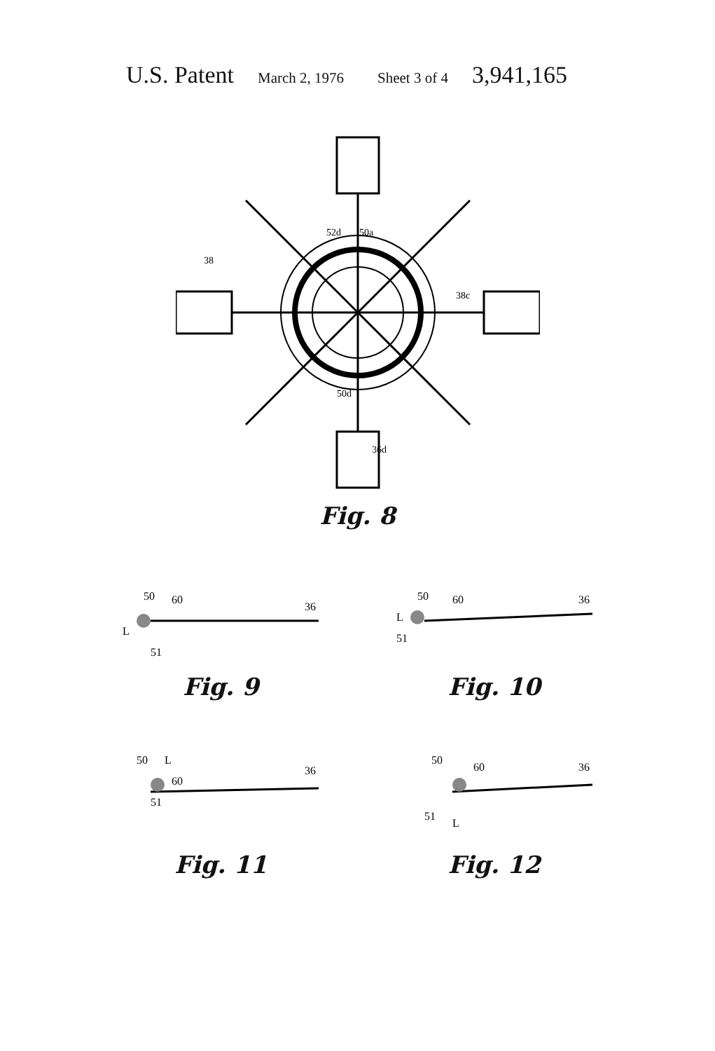U.S. Patent March 2, 1976 Sheet 3 of 4 3,941,165
52d
50a
38
38c
50d
36d
Fig. 8
L
50
60
36
51
Fig. 9
L
50
60
36
51
Fig. 10
50
L
60
36
51
Fig. 11
50
60
36
51
L
Fig. 12